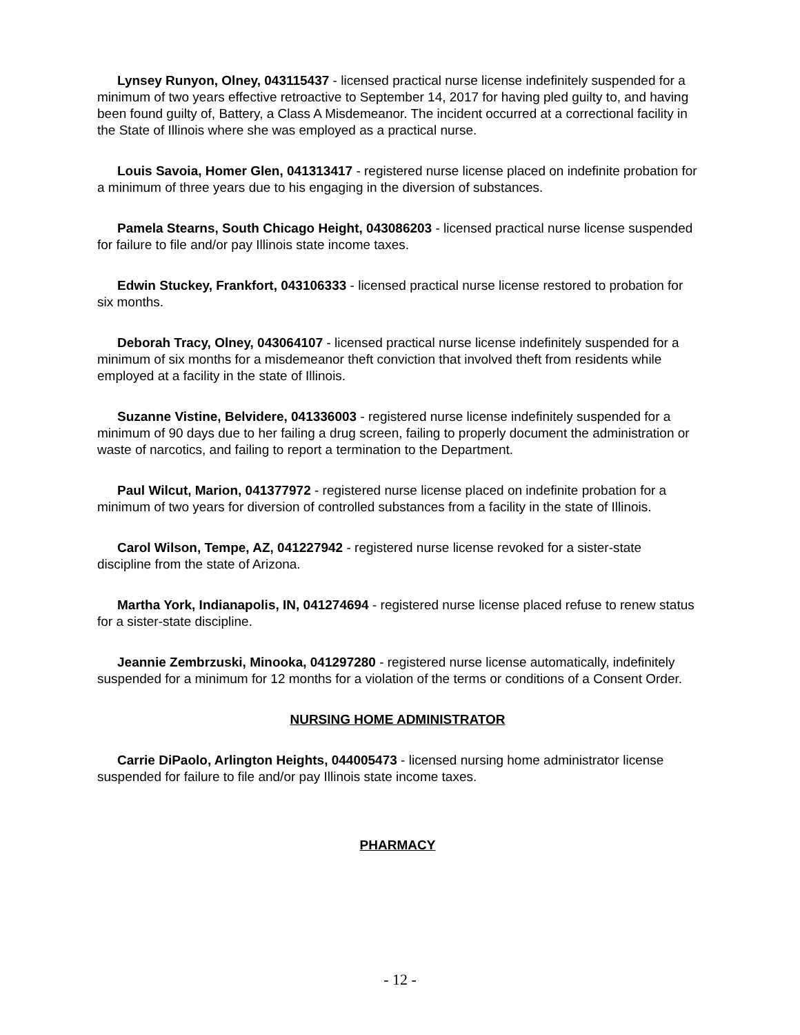Lynsey Runyon, Olney, 043115437 - licensed practical nurse license indefinitely suspended for a minimum of two years effective retroactive to September 14, 2017 for having pled guilty to, and having been found guilty of, Battery, a Class A Misdemeanor. The incident occurred at a correctional facility in the State of Illinois where she was employed as a practical nurse.
Louis Savoia, Homer Glen, 041313417 - registered nurse license placed on indefinite probation for a minimum of three years due to his engaging in the diversion of substances.
Pamela Stearns, South Chicago Height, 043086203 - licensed practical nurse license suspended for failure to file and/or pay Illinois state income taxes.
Edwin Stuckey, Frankfort, 043106333 - licensed practical nurse license restored to probation for six months.
Deborah Tracy, Olney, 043064107 - licensed practical nurse license indefinitely suspended for a minimum of six months for a misdemeanor theft conviction that involved theft from residents while employed at a facility in the state of Illinois.
Suzanne Vistine, Belvidere, 041336003 - registered nurse license indefinitely suspended for a minimum of 90 days due to her failing a drug screen, failing to properly document the administration or waste of narcotics, and failing to report a termination to the Department.
Paul Wilcut, Marion, 041377972 - registered nurse license placed on indefinite probation for a minimum of two years for diversion of controlled substances from a facility in the state of Illinois.
Carol Wilson, Tempe, AZ, 041227942 - registered nurse license revoked for a sister-state discipline from the state of Arizona.
Martha York, Indianapolis, IN, 041274694 - registered nurse license placed refuse to renew status for a sister-state discipline.
Jeannie Zembrzuski, Minooka, 041297280 - registered nurse license automatically, indefinitely suspended for a minimum for 12 months for a violation of the terms or conditions of a Consent Order.
NURSING HOME ADMINISTRATOR
Carrie DiPaolo, Arlington Heights, 044005473 - licensed nursing home administrator license suspended for failure to file and/or pay Illinois state income taxes.
PHARMACY
- 12 -